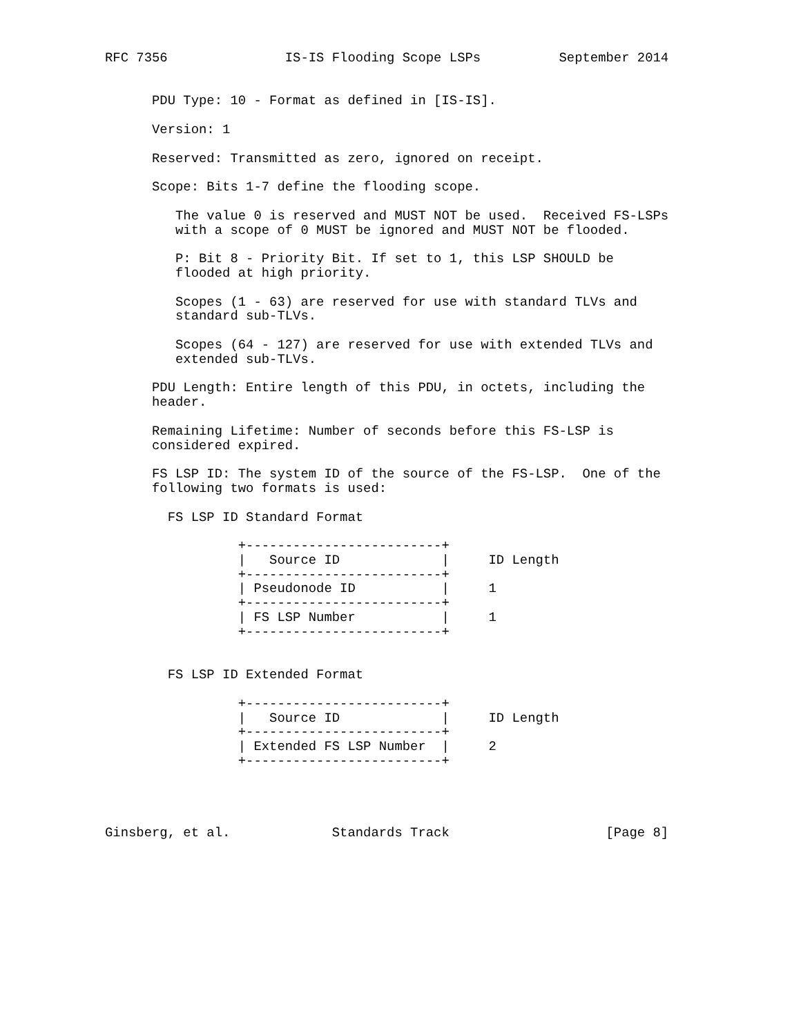RFC 7356               IS-IS Flooding Scope LSPs          September 2014


      PDU Type: 10 - Format as defined in [IS-IS].

      Version: 1

      Reserved: Transmitted as zero, ignored on receipt.

      Scope: Bits 1-7 define the flooding scope.

         The value 0 is reserved and MUST NOT be used.  Received FS-LSPs
         with a scope of 0 MUST be ignored and MUST NOT be flooded.

         P: Bit 8 - Priority Bit. If set to 1, this LSP SHOULD be
         flooded at high priority.

         Scopes (1 - 63) are reserved for use with standard TLVs and
         standard sub-TLVs.

         Scopes (64 - 127) are reserved for use with extended TLVs and
         extended sub-TLVs.

      PDU Length: Entire length of this PDU, in octets, including the
      header.

      Remaining Lifetime: Number of seconds before this FS-LSP is
      considered expired.

      FS LSP ID: The system ID of the source of the FS-LSP.  One of the
      following two formats is used:

        FS LSP ID Standard Format

                 +-------------------------+
                 |   Source ID             |     ID Length
                 +-------------------------+
                 | Pseudonode ID           |     1
                 +-------------------------+
                 | FS LSP Number           |     1
                 +-------------------------+


        FS LSP ID Extended Format

                 +-------------------------+
                 |   Source ID             |     ID Length
                 +-------------------------+
                 | Extended FS LSP Number  |     2
                 +-------------------------+




Ginsberg, et al.             Standards Track                    [Page 8]